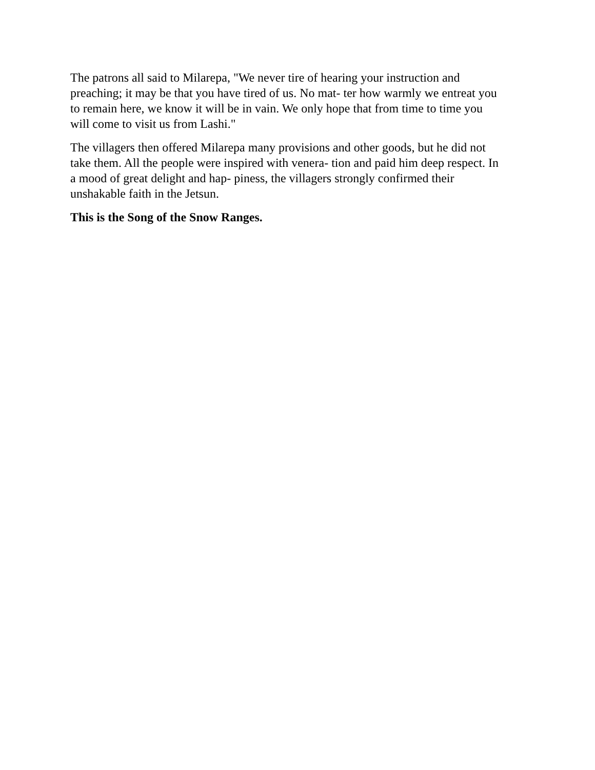The patrons all said to Milarepa, "We never tire of hearing your instruction and
preaching; it may be that you have tired of us. No mat- ter how warmly we entreat you
to remain here, we know it will be in vain. We only hope that from time to time you
will come to visit us from Lashi."
The villagers then offered Milarepa many provisions and other goods, but he did not
take them. All the people were inspired with venera- tion and paid him deep respect. In
a mood of great delight and hap- piness, the villagers strongly confirmed their
unshakable faith in the Jetsun.
This is the Song of the Snow Ranges.